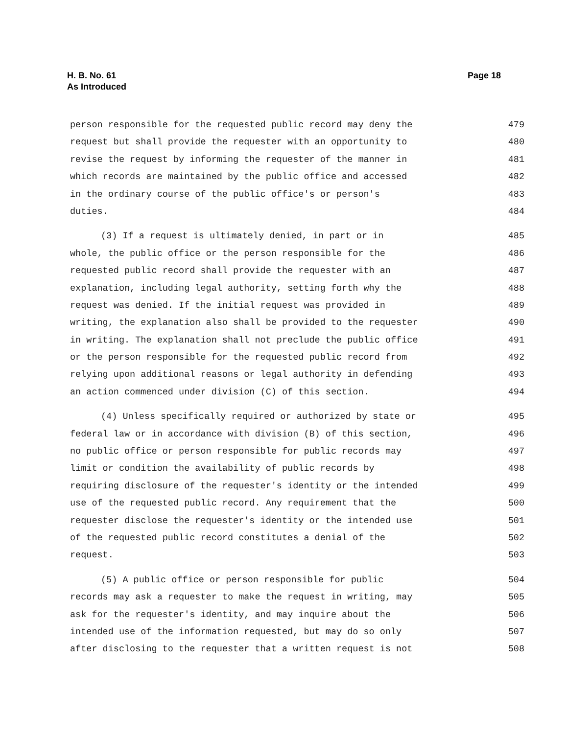H. B. No. 61
As Introduced
Page 18
person responsible for the requested public record may deny the 479
request but shall provide the requester with an opportunity to 480
revise the request by informing the requester of the manner in 481
which records are maintained by the public office and accessed 482
in the ordinary course of the public office's or person's 483
duties. 484
(3) If a request is ultimately denied, in part or in 485
whole, the public office or the person responsible for the 486
requested public record shall provide the requester with an 487
explanation, including legal authority, setting forth why the 488
request was denied. If the initial request was provided in 489
writing, the explanation also shall be provided to the requester 490
in writing. The explanation shall not preclude the public office 491
or the person responsible for the requested public record from 492
relying upon additional reasons or legal authority in defending 493
an action commenced under division (C) of this section. 494
(4) Unless specifically required or authorized by state or 495
federal law or in accordance with division (B) of this section, 496
no public office or person responsible for public records may 497
limit or condition the availability of public records by 498
requiring disclosure of the requester's identity or the intended 499
use of the requested public record. Any requirement that the 500
requester disclose the requester's identity or the intended use 501
of the requested public record constitutes a denial of the 502
request. 503
(5) A public office or person responsible for public 504
records may ask a requester to make the request in writing, may 505
ask for the requester's identity, and may inquire about the 506
intended use of the information requested, but may do so only 507
after disclosing to the requester that a written request is not 508